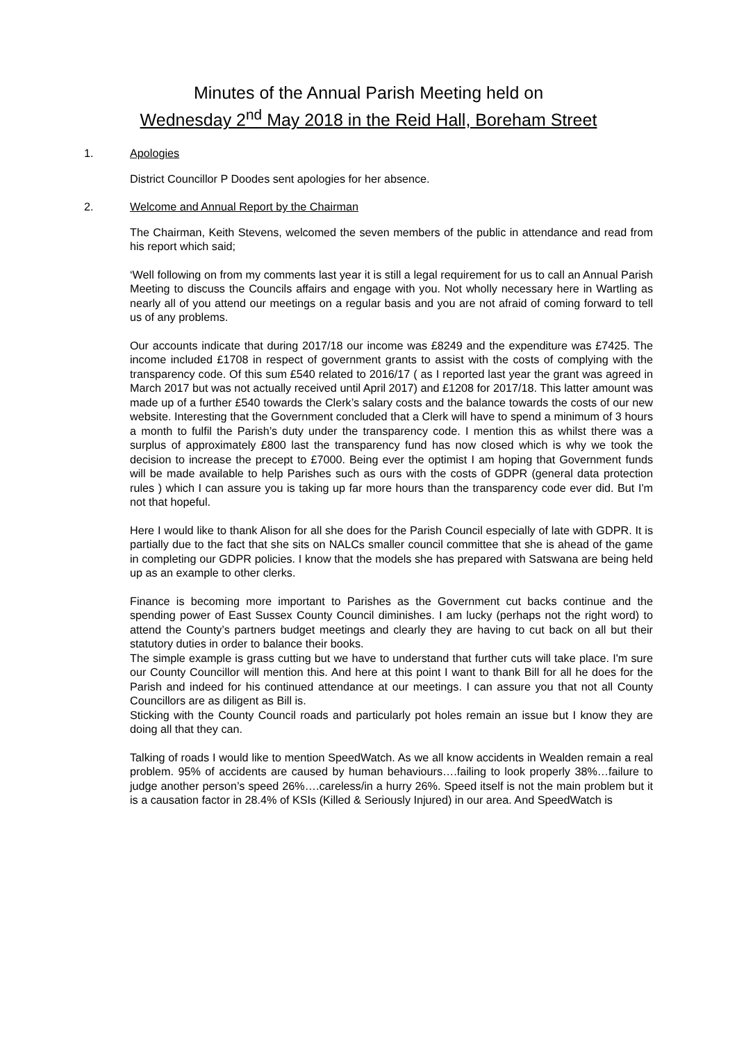Minutes of the Annual Parish Meeting held on
Wednesday 2<sup>nd</sup> May 2018 in the Reid Hall, Boreham Street
1. Apologies
District Councillor P Doodes sent apologies for her absence.
2. Welcome and Annual Report by the Chairman
The Chairman, Keith Stevens, welcomed the seven members of the public in attendance and read from his report which said;
‘Well following on from my comments last year it is still a legal requirement for us to call an Annual Parish Meeting to discuss the Councils affairs and engage with you. Not wholly necessary here in Wartling as nearly all of you attend our meetings on a regular basis and you are not afraid of coming forward to tell us of any problems.
Our accounts indicate that during 2017/18 our income was £8249 and the expenditure was £7425. The income included £1708 in respect of government grants to assist with the costs of complying with the transparency code. Of this sum £540 related to 2016/17 ( as I reported last year the grant was agreed in March 2017 but was not actually received until April 2017) and £1208 for 2017/18. This latter amount was made up of a further £540 towards the Clerk’s salary costs and the balance towards the costs of our new website. Interesting that the Government concluded that a Clerk will have to spend a minimum of 3 hours a month to fulfil the Parish’s duty under the transparency code. I mention this as whilst there was a surplus of approximately £800 last the transparency fund has now closed which is why we took the decision to increase the precept to £7000. Being ever the optimist I am hoping that Government funds will be made available to help Parishes such as ours with the costs of GDPR (general data protection rules ) which I can assure you is taking up far more hours than the transparency code ever did. But I'm not that hopeful.
Here I would like to thank Alison for all she does for the Parish Council especially of late with GDPR. It is partially due to the fact that she sits on NALCs smaller council committee that she is ahead of the game in completing our GDPR policies. I know that the models she has prepared with Satswana are being held up as an example to other clerks.
Finance is becoming more important to Parishes as the Government cut backs continue and the spending power of East Sussex County Council diminishes. I am lucky (perhaps not the right word) to attend the County’s partners budget meetings and clearly they are having to cut back on all but their statutory duties in order to balance their books.
The simple example is grass cutting but we have to understand that further cuts will take place. I'm sure our County Councillor will mention this. And here at this point I want to thank Bill for all he does for the Parish and indeed for his continued attendance at our meetings. I can assure you that not all County Councillors are as diligent as Bill is.
Sticking with the County Council roads and particularly pot holes remain an issue but I know they are doing all that they can.
Talking of roads I would like to mention SpeedWatch. As we all know accidents in Wealden remain a real problem. 95% of accidents are caused by human behaviours….failing to look properly 38%…failure to judge another person’s speed 26%….careless/in a hurry 26%. Speed itself is not the main problem but it is a causation factor in 28.4% of KSIs (Killed & Seriously Injured) in our area. And SpeedWatch is